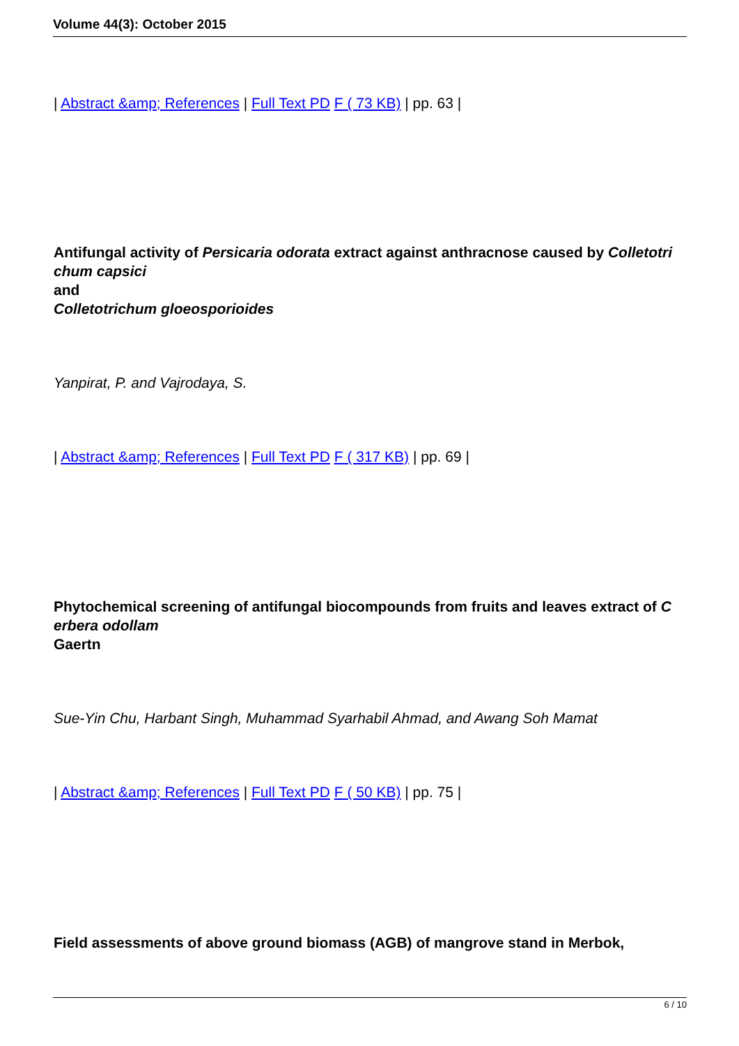Volume 44(3): October 2015
| Abstract &amp; References | Full Text PD F ( 73 KB) | pp. 63 |
Antifungal activity of Persicaria odorata extract against anthracnose caused by Colletotri chum capsici
and
Colletotrichum gloeosporioides
Yanpirat, P. and Vajrodaya, S.
| Abstract &amp; References | Full Text PD F ( 317 KB) | pp. 69 |
Phytochemical screening of antifungal biocompounds from fruits and leaves extract of C erbera odollam
Gaertn
Sue-Yin Chu, Harbant Singh, Muhammad Syarhabil Ahmad, and Awang Soh Mamat
| Abstract &amp; References | Full Text PD F ( 50 KB) | pp. 75 |
Field assessments of above ground biomass (AGB) of mangrove stand in Merbok,
6 / 10